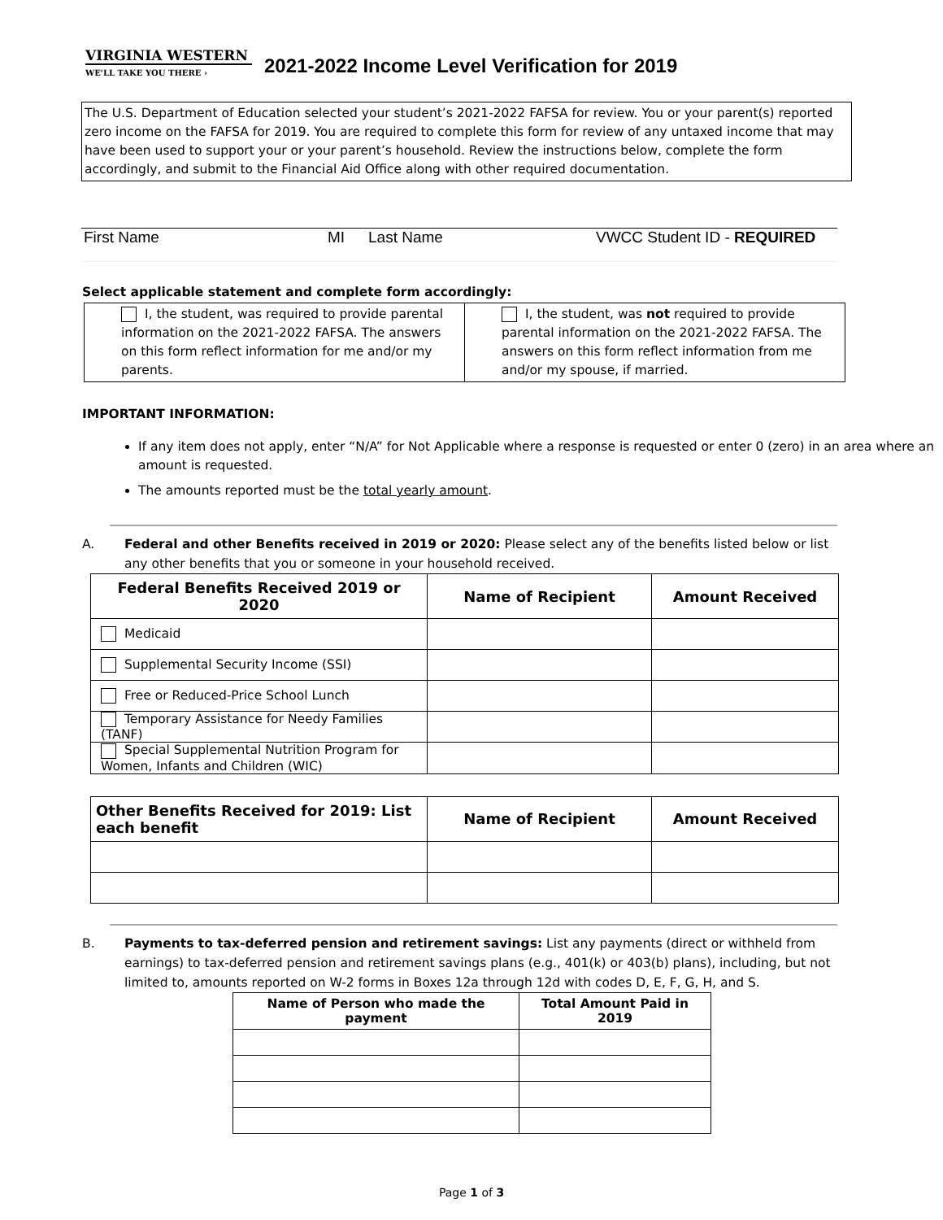VIRGINIA WESTERN
WE'LL TAKE YOU THERE ›
2021-2022 Income Level Verification for 2019
The U.S. Department of Education selected your student’s 2021-2022 FAFSA for review. You or your parent(s) reported zero income on the FAFSA for 2019. You are required to complete this form for review of any untaxed income that may have been used to support your or your parent’s household. Review the instructions below, complete the form accordingly, and submit to the Financial Aid Office along with other required documentation.
First Name MI Last Name VWCC Student ID - REQUIRED
Select applicable statement and complete form accordingly:
| I, the student, was required to provide parental information on the 2021-2022 FAFSA. The answers on this form reflect information for me and/or my parents. | I, the student, was not required to provide parental information on the 2021-2022 FAFSA. The answers on this form reflect information from me and/or my spouse, if married. |
IMPORTANT INFORMATION:
If any item does not apply, enter “N/A” for Not Applicable where a response is requested or enter 0 (zero) in an area where an amount is requested.
The amounts reported must be the total yearly amount.
A. Federal and other Benefits received in 2019 or 2020: Please select any of the benefits listed below or list any other benefits that you or someone in your household received.
| Federal Benefits Received 2019 or 2020 | Name of Recipient | Amount Received |
| --- | --- | --- |
| Medicaid | | |
| Supplemental Security Income (SSI) | | |
| Free or Reduced-Price School Lunch | | |
| Temporary Assistance for Needy Families (TANF) | | |
| Special Supplemental Nutrition Program for Women, Infants and Children (WIC) | | |
| Other Benefits Received for 2019: List each benefit | Name of Recipient | Amount Received |
| --- | --- | --- |
B. Payments to tax-deferred pension and retirement savings: List any payments (direct or withheld from earnings) to tax-deferred pension and retirement savings plans (e.g., 401(k) or 403(b) plans), including, but not limited to, amounts reported on W-2 forms in Boxes 12a through 12d with codes D, E, F, G, H, and S.
| Name of Person who made the payment | Total Amount Paid in 2019 |
| --- | --- |
Page 1 of 3